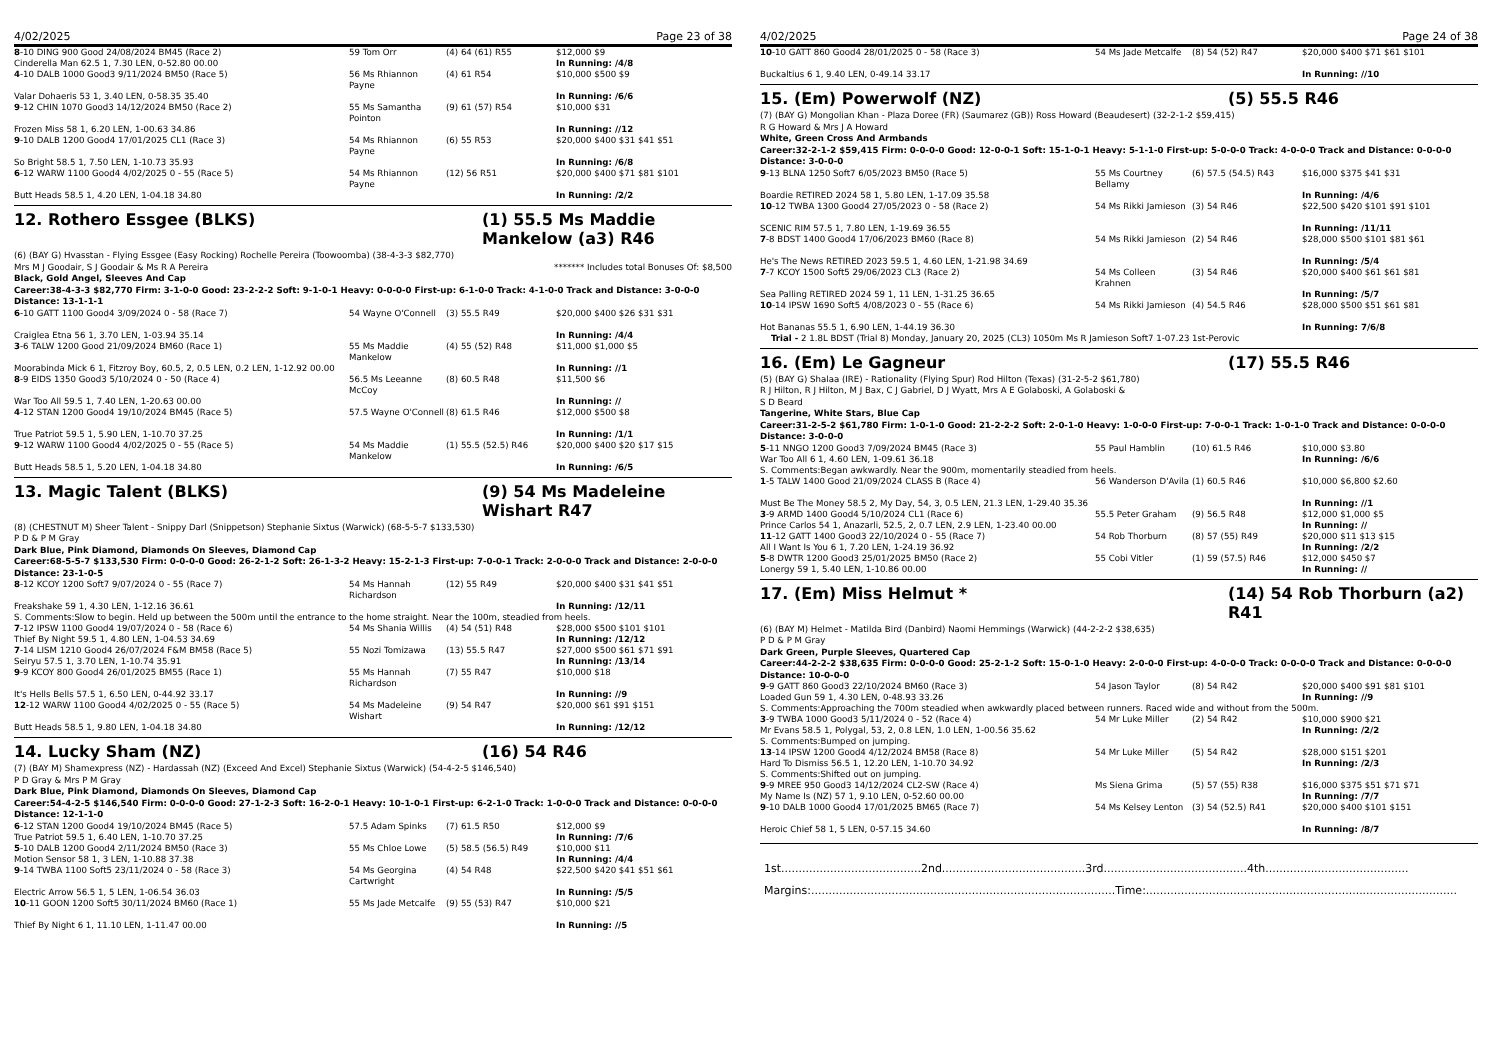4/02/2025 Page 23 of 38
| 8 -10 DING 900 Good 24/08/2024 BM45 (Race 2) Cinderella Man 62.5 1, 7.30 LEN, 0-52.80 00.00 | 59 Tom Orr | (4) 64 (61) R55 | $12,000 $9 In Running: /4/8 |
| 4 -10 DALB 1000 Good3 9/11/2024 BM50 (Race 5) Valar Dohaeris 53 1, 3.40 LEN, 0-58.35 35.40 | 56 Ms Rhiannon Payne | (4) 61 R54 | $10,000 $500 $9 In Running: /6/6 |
| 9 -12 CHIN 1070 Good3 14/12/2024 BM50 (Race 2) Frozen Miss 58 1, 6.20 LEN, 1-00.63 34.86 | 55 Ms Samantha Pointon | (9) 61 (57) R54 | $10,000 $31 In Running: //12 |
| 9 -10 DALB 1200 Good4 17/01/2025 CL1 (Race 3) So Bright 58.5 1, 7.50 LEN, 1-10.73 35.93 | 54 Ms Rhiannon Payne | (6) 55 R53 | $20,000 $400 $31 $41 $51 In Running: /6/8 |
| 6 -12 WARW 1100 Good4 4/02/2025 0 - 55 (Race 5) Butt Heads 58.5 1, 4.20 LEN, 1-04.18 34.80 | 54 Ms Rhiannon Payne | (12) 56 R51 | $20,000 $400 $71 $81 $101 In Running: /2/2 |
12. Rothero Essgee (BLKS) (1) 55.5 Ms Maddie Mankelow (a3) R46
(6) (BAY G) Hvasstan - Flying Essgee (Easy Rocking) Rochelle Pereira (Toowoomba) (38-4-3-3 $82,770)
Mrs M J Goodair, S J Goodair & Ms R A Pereira ******* Includes total Bonuses Of: $8,500
Black, Gold Angel, Sleeves And Cap
Career:38-4-3-3 $82,770 Firm: 3-1-0-0 Good: 23-2-2-2 Soft: 9-1-0-1 Heavy: 0-0-0-0 First-up: 6-1-0-0 Track: 4-1-0-0 Track and Distance: 3-0-0-0 Distance: 13-1-1-1
| 6 -10 GATT 1100 Good4 3/09/2024 0 - 58 (Race 7) Craiglea Etna 56 1, 3.70 LEN, 1-03.94 35.14 | 54 Wayne O'Connell | (3) 55.5 R49 | $20,000 $400 $26 $31 $31 In Running: /4/4 |
| 3 -6 TALW 1200 Good 21/09/2024 BM60 (Race 1) Moorabinda Mick 6 1, Fitzroy Boy, 60.5, 2, 0.5 LEN, 0.2 LEN, 1-12.92 00.00 | 55 Ms Maddie Mankelow | (4) 55 (52) R48 | $11,000 $1,000 $5 In Running: //1 |
| 8 -9 EIDS 1350 Good3 5/10/2024 0 - 50 (Race 4) War Too All 59.5 1, 7.40 LEN, 1-20.63 00.00 | 56.5 Ms Leeanne McCoy | (8) 60.5 R48 | $11,500 $6 In Running: // |
| 4 -12 STAN 1200 Good4 19/10/2024 BM45 (Race 5) True Patriot 59.5 1, 5.90 LEN, 1-10.70 37.25 | 57.5 Wayne O'Connell | (8) 61.5 R46 | $12,000 $500 $8 In Running: /1/1 |
| 9 -12 WARW 1100 Good4 4/02/2025 0 - 55 (Race 5) Butt Heads 58.5 1, 5.20 LEN, 1-04.18 34.80 | 54 Ms Maddie Mankelow | (1) 55.5 (52.5) R46 | $20,000 $400 $20 $17 $15 In Running: /6/5 |
13. Magic Talent (BLKS) (9) 54 Ms Madeleine Wishart R47
(8) (CHESTNUT M) Sheer Talent - Snippy Darl (Snippetson) Stephanie Sixtus (Warwick) (68-5-5-7 $133,530)
P D & P M Gray
Dark Blue, Pink Diamond, Diamonds On Sleeves, Diamond Cap
Career:68-5-5-7 $133,530 Firm: 0-0-0-0 Good: 26-2-1-2 Soft: 26-1-3-2 Heavy: 15-2-1-3 First-up: 7-0-0-1 Track: 2-0-0-0 Track and Distance: 2-0-0-0 Distance: 23-1-0-5
| 8 -12 KCOY 1200 Soft7 9/07/2024 0 - 55 (Race 7) Freakshake 59 1, 4.30 LEN, 1-12.16 36.61 | 54 Ms Hannah Richardson | (12) 55 R49 | $20,000 $400 $31 $41 $51 In Running: /12/11 |
| S. Comments:Slow to begin. Held up between the 500m until the entrance to the home straight. Near the 100m, steadied from heels. | | | |
| 7 -12 IPSW 1100 Good4 19/07/2024 0 - 58 (Race 6) Thief By Night 59.5 1, 4.80 LEN, 1-04.53 34.69 | 54 Ms Shania Willis | (4) 54 (51) R48 | $28,000 $500 $101 $101 In Running: /12/12 |
| 7 -14 LISM 1210 Good4 26/07/2024 F&M BM58 (Race 5) Seiryu 57.5 1, 3.70 LEN, 1-10.74 35.91 | 55 Nozi Tomizawa | (13) 55.5 R47 | $27,000 $500 $61 $71 $91 In Running: /13/14 |
| 9 -9 KCOY 800 Good4 26/01/2025 BM55 (Race 1) It's Hells Bells 57.5 1, 6.50 LEN, 0-44.92 33.17 | 55 Ms Hannah Richardson | (7) 55 R47 | $10,000 $18 In Running: //9 |
| 12 -12 WARW 1100 Good4 4/02/2025 0 - 55 (Race 5) Butt Heads 58.5 1, 9.80 LEN, 1-04.18 34.80 | 54 Ms Madeleine Wishart | (9) 54 R47 | $20,000 $61 $91 $151 In Running: /12/12 |
14. Lucky Sham (NZ) (16) 54 R46
(7) (BAY M) Shamexpress (NZ) - Hardassah (NZ) (Exceed And Excel) Stephanie Sixtus (Warwick) (54-4-2-5 $146,540)
P D Gray & Mrs P M Gray
Dark Blue, Pink Diamond, Diamonds On Sleeves, Diamond Cap
Career:54-4-2-5 $146,540 Firm: 0-0-0-0 Good: 27-1-2-3 Soft: 16-2-0-1 Heavy: 10-1-0-1 First-up: 6-2-1-0 Track: 1-0-0-0 Track and Distance: 0-0-0-0 Distance: 12-1-1-0
| 6 -12 STAN 1200 Good4 19/10/2024 BM45 (Race 5) True Patriot 59.5 1, 6.40 LEN, 1-10.70 37.25 | 57.5 Adam Spinks | (7) 61.5 R50 | $12,000 $9 In Running: /7/6 |
| 5 -10 DALB 1200 Good4 2/11/2024 BM50 (Race 3) Motion Sensor 58 1, 3 LEN, 1-10.88 37.38 | 55 Ms Chloe Lowe | (5) 58.5 (56.5) R49 | $10,000 $11 In Running: /4/4 |
| 9 -14 TWBA 1100 Soft5 23/11/2024 0 - 58 (Race 3) Electric Arrow 56.5 1, 5 LEN, 1-06.54 36.03 | 54 Ms Georgina Cartwright | (4) 54 R48 | $22,500 $420 $41 $51 $61 In Running: /5/5 |
| 10 -11 GOON 1200 Soft5 30/11/2024 BM60 (Race 1) Thief By Night 6 1, 11.10 LEN, 1-11.47 00.00 | 55 Ms Jade Metcalfe | (9) 55 (53) R47 | $10,000 $21 In Running: //5 |
4/02/2025 Page 24 of 38
| 10 -10 GATT 860 Good4 28/01/2025 0 - 58 (Race 3) Buckaltius 6 1, 9.40 LEN, 0-49.14 33.17 | 54 Ms Jade Metcalfe | (8) 54 (52) R47 | $20,000 $400 $71 $61 $101 In Running: //10 |
15. (Em) Powerwolf (NZ) (5) 55.5 R46
(7) (BAY G) Mongolian Khan - Plaza Doree (FR) (Saumarez (GB)) Ross Howard (Beaudesert) (32-2-1-2 $59,415)
R G Howard & Mrs J A Howard
White, Green Cross And Armbands
Career:32-2-1-2 $59,415 Firm: 0-0-0-0 Good: 12-0-0-1 Soft: 15-1-0-1 Heavy: 5-1-1-0 First-up: 5-0-0-0 Track: 4-0-0-0 Track and Distance: 0-0-0-0 Distance: 3-0-0-0
| 9 -13 BLNA 1250 Soft7 6/05/2023 BM50 (Race 5) Boardie RETIRED 2024 58 1, 5.80 LEN, 1-17.09 35.58 | 55 Ms Courtney Bellamy | (6) 57.5 (54.5) R43 | $16,000 $375 $41 $31 In Running: /4/6 |
| 10 -12 TWBA 1300 Good4 27/05/2023 0 - 58 (Race 2) SCENIC RIM 57.5 1, 7.80 LEN, 1-19.69 36.55 | 54 Ms Rikki Jamieson | (3) 54 R46 | $22,500 $420 $101 $91 $101 In Running: /11/11 |
| 7 -8 BDST 1400 Good4 17/06/2023 BM60 (Race 8) He's The News RETIRED 2023 59.5 1, 4.60 LEN, 1-21.98 34.69 | 54 Ms Rikki Jamieson | (2) 54 R46 | $28,000 $500 $101 $81 $61 In Running: /5/4 |
| 7 -7 KCOY 1500 Soft5 29/06/2023 CL3 (Race 2) Sea Palling RETIRED 2024 59 1, 11 LEN, 1-31.25 36.65 | 54 Ms Colleen Krahnen | (3) 54 R46 | $20,000 $400 $61 $61 $81 In Running: /5/7 |
| 10 -14 IPSW 1690 Soft5 4/08/2023 0 - 55 (Race 6) Hot Bananas 55.5 1, 6.90 LEN, 1-44.19 36.30 | 54 Ms Rikki Jamieson | (4) 54.5 R46 | $28,000 $500 $51 $61 $81 In Running: 7/6/8 |
| Trial - 2 1.8L BDST (Trial 8) Monday, January 20, 2025 (CL3) 1050m Ms R Jamieson Soft7 1-07.23 1st-Perovic | | | |
16. (Em) Le Gagneur (17) 55.5 R46
(5) (BAY G) Shalaa (IRE) - Rationality (Flying Spur) Rod Hilton (Texas) (31-2-5-2 $61,780)
R J Hilton, R J Hilton, M J Bax, C J Gabriel, D J Wyatt, Mrs A E Golaboski, A Golaboski &
S D Beard
Tangerine, White Stars, Blue Cap
Career:31-2-5-2 $61,780 Firm: 1-0-1-0 Good: 21-2-2-2 Soft: 2-0-1-0 Heavy: 1-0-0-0 First-up: 7-0-0-1 Track: 1-0-1-0 Track and Distance: 0-0-0-0 Distance: 3-0-0-0
| 5 -11 NNGO 1200 Good3 7/09/2024 BM45 (Race 3) War Too All 6 1, 4.60 LEN, 1-09.61 36.18 | 55 Paul Hamblin | (10) 61.5 R46 | $10,000 $3.80 In Running: /6/6 |
| S. Comments:Began awkwardly. Near the 900m, momentarily steadied from heels. | | | |
| 1 -5 TALW 1400 Good 21/09/2024 CLASS B (Race 4) Must Be The Money 58.5 2, My Day, 54, 3, 0.5 LEN, 21.3 LEN, 1-29.40 35.36 | 56 Wanderson D'Avila | (1) 60.5 R46 | $10,000 $6,800 $2.60 In Running: //1 |
| 3 -9 ARMD 1400 Good4 5/10/2024 CL1 (Race 6) Prince Carlos 54 1, Anazarli, 52.5, 2, 0.7 LEN, 2.9 LEN, 1-23.40 00.00 | 55.5 Peter Graham | (9) 56.5 R48 | $12,000 $1,000 $5 In Running: // |
| 11 -12 GATT 1400 Good3 22/10/2024 0 - 55 (Race 7) All I Want Is You 6 1, 7.20 LEN, 1-24.19 36.92 | 54 Rob Thorburn | (8) 57 (55) R49 | $20,000 $11 $13 $15 In Running: /2/2 |
| 5 -8 DWTR 1200 Good3 25/01/2025 BM50 (Race 2) Lonergy 59 1, 5.40 LEN, 1-10.86 00.00 | 55 Cobi Vitler | (1) 59 (57.5) R46 | $12,000 $450 $7 In Running: // |
17. (Em) Miss Helmut * (14) 54 Rob Thorburn (a2) R41
(6) (BAY M) Helmet - Matilda Bird (Danbird) Naomi Hemmings (Warwick) (44-2-2-2 $38,635)
P D & P M Gray
Dark Green, Purple Sleeves, Quartered Cap
Career:44-2-2-2 $38,635 Firm: 0-0-0-0 Good: 25-2-1-2 Soft: 15-0-1-0 Heavy: 2-0-0-0 First-up: 4-0-0-0 Track: 0-0-0-0 Track and Distance: 0-0-0-0 Distance: 10-0-0-0
| 9 -9 GATT 860 Good3 22/10/2024 BM60 (Race 3) Loaded Gun 59 1, 4.30 LEN, 0-48.93 33.26 | 54 Jason Taylor | (8) 54 R42 | $20,000 $400 $91 $81 $101 In Running: //9 |
| S. Comments:Approaching the 700m steadied when awkwardly placed between runners. Raced wide and without from the 500m. | | | |
| 3 -9 TWBA 1000 Good3 5/11/2024 0 - 52 (Race 4) Mr Evans 58.5 1, Polygal, 53, 2, 0.8 LEN, 1.0 LEN, 1-00.56 35.62 | 54 Mr Luke Miller | (2) 54 R42 | $10,000 $900 $21 In Running: /2/2 |
| S. Comments:Bumped on jumping. | | | |
| 13 -14 IPSW 1200 Good4 4/12/2024 BM58 (Race 8) Hard To Dismiss 56.5 1, 12.20 LEN, 1-10.70 34.92 | 54 Mr Luke Miller | (5) 54 R42 | $28,000 $151 $201 In Running: /2/3 |
| S. Comments:Shifted out on jumping. | | | |
| 9 -9 MREE 950 Good3 14/12/2024 CL2-SW (Race 4) My Name Is (NZ) 57 1, 9.10 LEN, 0-52.60 00.00 | Ms Siena Grima | (5) 57 (55) R38 | $16,000 $375 $51 $71 $71 In Running: /7/7 |
| 9 -10 DALB 1000 Good4 17/01/2025 BM65 (Race 7) Heroic Chief 58 1, 5 LEN, 0-57.15 34.60 | 54 Ms Kelsey Lenton | (3) 54 (52.5) R41 | $20,000 $400 $101 $151 In Running: /8/7 |
1st........................................2nd.........................................3rd.........................................4th.........................................
Margins:.......................................................................................Time:.........................................................................................